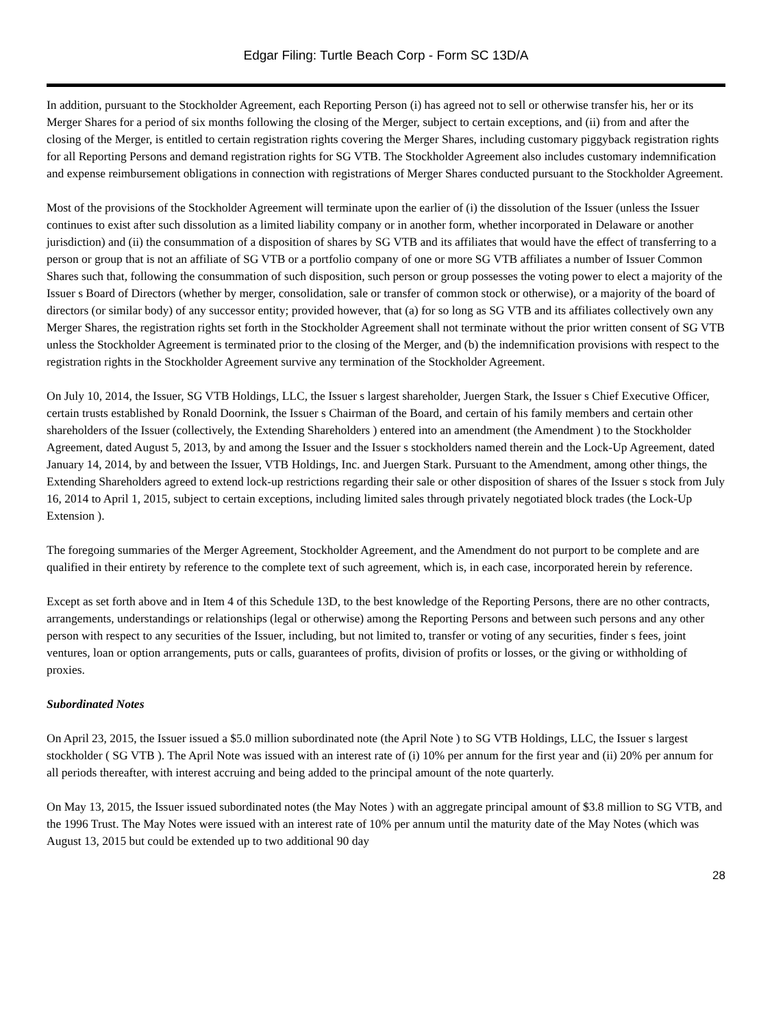Edgar Filing: Turtle Beach Corp - Form SC 13D/A
In addition, pursuant to the Stockholder Agreement, each Reporting Person (i) has agreed not to sell or otherwise transfer his, her or its Merger Shares for a period of six months following the closing of the Merger, subject to certain exceptions, and (ii) from and after the closing of the Merger, is entitled to certain registration rights covering the Merger Shares, including customary piggyback registration rights for all Reporting Persons and demand registration rights for SG VTB. The Stockholder Agreement also includes customary indemnification and expense reimbursement obligations in connection with registrations of Merger Shares conducted pursuant to the Stockholder Agreement.
Most of the provisions of the Stockholder Agreement will terminate upon the earlier of (i) the dissolution of the Issuer (unless the Issuer continues to exist after such dissolution as a limited liability company or in another form, whether incorporated in Delaware or another jurisdiction) and (ii) the consummation of a disposition of shares by SG VTB and its affiliates that would have the effect of transferring to a person or group that is not an affiliate of SG VTB or a portfolio company of one or more SG VTB affiliates a number of Issuer Common Shares such that, following the consummation of such disposition, such person or group possesses the voting power to elect a majority of the Issuer s Board of Directors (whether by merger, consolidation, sale or transfer of common stock or otherwise), or a majority of the board of directors (or similar body) of any successor entity; provided however, that (a) for so long as SG VTB and its affiliates collectively own any Merger Shares, the registration rights set forth in the Stockholder Agreement shall not terminate without the prior written consent of SG VTB unless the Stockholder Agreement is terminated prior to the closing of the Merger, and (b) the indemnification provisions with respect to the registration rights in the Stockholder Agreement survive any termination of the Stockholder Agreement.
On July 10, 2014, the Issuer, SG VTB Holdings, LLC, the Issuer s largest shareholder, Juergen Stark, the Issuer s Chief Executive Officer, certain trusts established by Ronald Doornink, the Issuer s Chairman of the Board, and certain of his family members and certain other shareholders of the Issuer (collectively, the Extending Shareholders ) entered into an amendment (the Amendment ) to the Stockholder Agreement, dated August 5, 2013, by and among the Issuer and the Issuer s stockholders named therein and the Lock-Up Agreement, dated January 14, 2014, by and between the Issuer, VTB Holdings, Inc. and Juergen Stark. Pursuant to the Amendment, among other things, the Extending Shareholders agreed to extend lock-up restrictions regarding their sale or other disposition of shares of the Issuer s stock from July 16, 2014 to April 1, 2015, subject to certain exceptions, including limited sales through privately negotiated block trades (the Lock-Up Extension ).
The foregoing summaries of the Merger Agreement, Stockholder Agreement, and the Amendment do not purport to be complete and are qualified in their entirety by reference to the complete text of such agreement, which is, in each case, incorporated herein by reference.
Except as set forth above and in Item 4 of this Schedule 13D, to the best knowledge of the Reporting Persons, there are no other contracts, arrangements, understandings or relationships (legal or otherwise) among the Reporting Persons and between such persons and any other person with respect to any securities of the Issuer, including, but not limited to, transfer or voting of any securities, finder s fees, joint ventures, loan or option arrangements, puts or calls, guarantees of profits, division of profits or losses, or the giving or withholding of proxies.
Subordinated Notes
On April 23, 2015, the Issuer issued a $5.0 million subordinated note (the April Note ) to SG VTB Holdings, LLC, the Issuer s largest stockholder ( SG VTB ). The April Note was issued with an interest rate of (i) 10% per annum for the first year and (ii) 20% per annum for all periods thereafter, with interest accruing and being added to the principal amount of the note quarterly.
On May 13, 2015, the Issuer issued subordinated notes (the May Notes ) with an aggregate principal amount of $3.8 million to SG VTB, and the 1996 Trust. The May Notes were issued with an interest rate of 10% per annum until the maturity date of the May Notes (which was August 13, 2015 but could be extended up to two additional 90 day
28